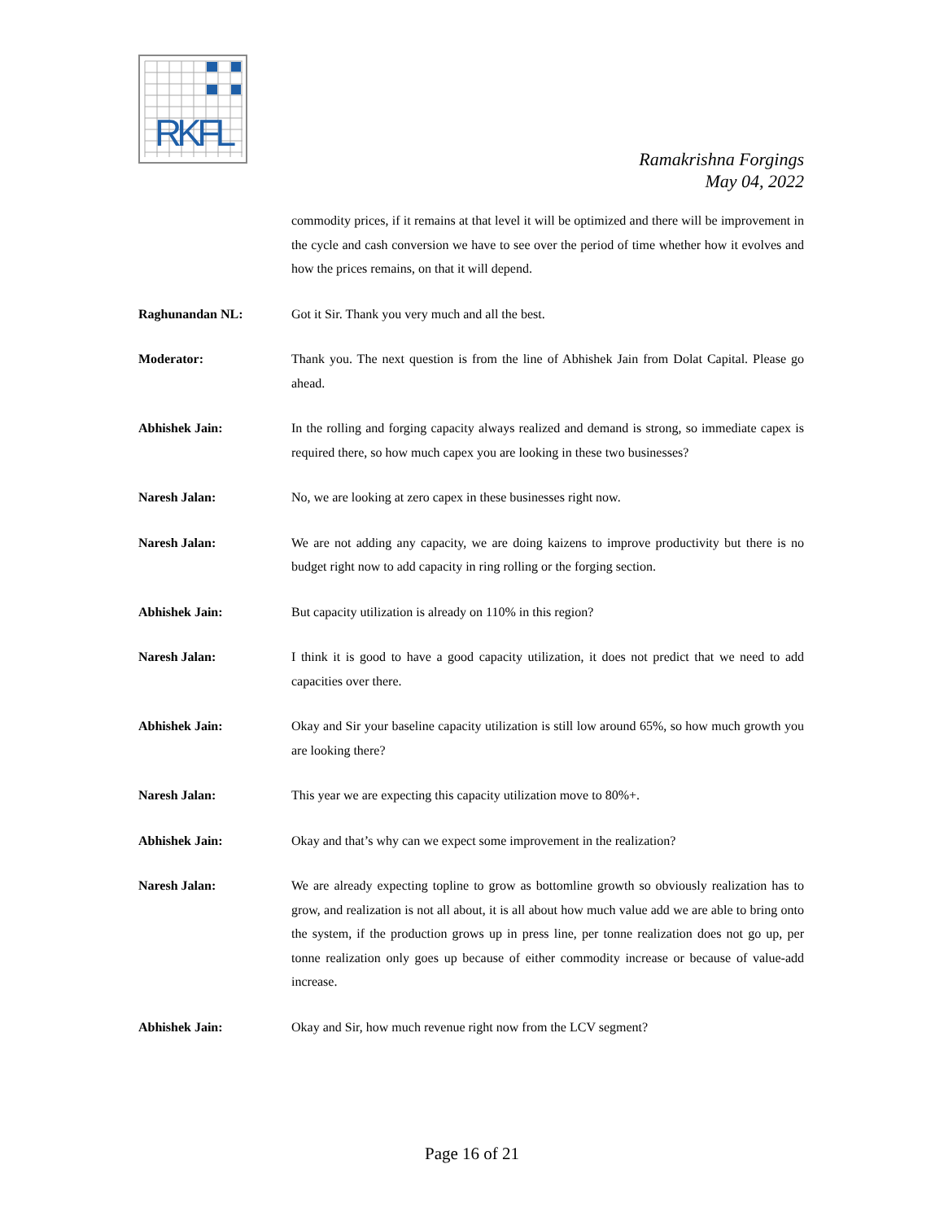RKFL
Ramakrishna Forgings
May 04, 2022
commodity prices, if it remains at that level it will be optimized and there will be improvement in the cycle and cash conversion we have to see over the period of time whether how it evolves and how the prices remains, on that it will depend.
Raghunandan NL: Got it Sir. Thank you very much and all the best.
Moderator: Thank you. The next question is from the line of Abhishek Jain from Dolat Capital. Please go ahead.
Abhishek Jain: In the rolling and forging capacity always realized and demand is strong, so immediate capex is required there, so how much capex you are looking in these two businesses?
Naresh Jalan: No, we are looking at zero capex in these businesses right now.
Naresh Jalan: We are not adding any capacity, we are doing kaizens to improve productivity but there is no budget right now to add capacity in ring rolling or the forging section.
Abhishek Jain: But capacity utilization is already on 110% in this region?
Naresh Jalan: I think it is good to have a good capacity utilization, it does not predict that we need to add capacities over there.
Abhishek Jain: Okay and Sir your baseline capacity utilization is still low around 65%, so how much growth you are looking there?
Naresh Jalan: This year we are expecting this capacity utilization move to 80%+.
Abhishek Jain: Okay and that’s why can we expect some improvement in the realization?
Naresh Jalan: We are already expecting topline to grow as bottomline growth so obviously realization has to grow, and realization is not all about, it is all about how much value add we are able to bring onto the system, if the production grows up in press line, per tonne realization does not go up, per tonne realization only goes up because of either commodity increase or because of value-add increase.
Abhishek Jain: Okay and Sir, how much revenue right now from the LCV segment?
Page 16 of 21